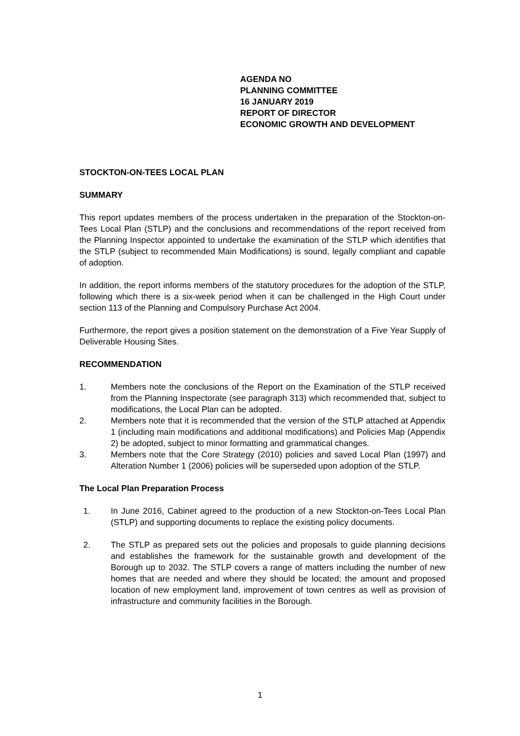AGENDA NO
PLANNING COMMITTEE
16 JANUARY 2019
REPORT OF DIRECTOR
ECONOMIC GROWTH AND DEVELOPMENT
STOCKTON-ON-TEES LOCAL PLAN
SUMMARY
This report updates members of the process undertaken in the preparation of the Stockton-on-Tees Local Plan (STLP) and the conclusions and recommendations of the report received from the Planning Inspector appointed to undertake the examination of the STLP which identifies that the STLP (subject to recommended Main Modifications) is sound, legally compliant and capable of adoption.
In addition, the report informs members of the statutory procedures for the adoption of the STLP, following which there is a six-week period when it can be challenged in the High Court under section 113 of the Planning and Compulsory Purchase Act 2004.
Furthermore, the report gives a position statement on the demonstration of a Five Year Supply of Deliverable Housing Sites.
RECOMMENDATION
1. Members note the conclusions of the Report on the Examination of the STLP received from the Planning Inspectorate (see paragraph 313) which recommended that, subject to modifications, the Local Plan can be adopted.
2. Members note that it is recommended that the version of the STLP attached at Appendix 1 (including main modifications and additional modifications) and Policies Map (Appendix 2) be adopted, subject to minor formatting and grammatical changes.
3. Members note that the Core Strategy (2010) policies and saved Local Plan (1997) and Alteration Number 1 (2006) policies will be superseded upon adoption of the STLP.
The Local Plan Preparation Process
1. In June 2016, Cabinet agreed to the production of a new Stockton-on-Tees Local Plan (STLP) and supporting documents to replace the existing policy documents.
2. The STLP as prepared sets out the policies and proposals to guide planning decisions and establishes the framework for the sustainable growth and development of the Borough up to 2032. The STLP covers a range of matters including the number of new homes that are needed and where they should be located; the amount and proposed location of new employment land, improvement of town centres as well as provision of infrastructure and community facilities in the Borough.
1